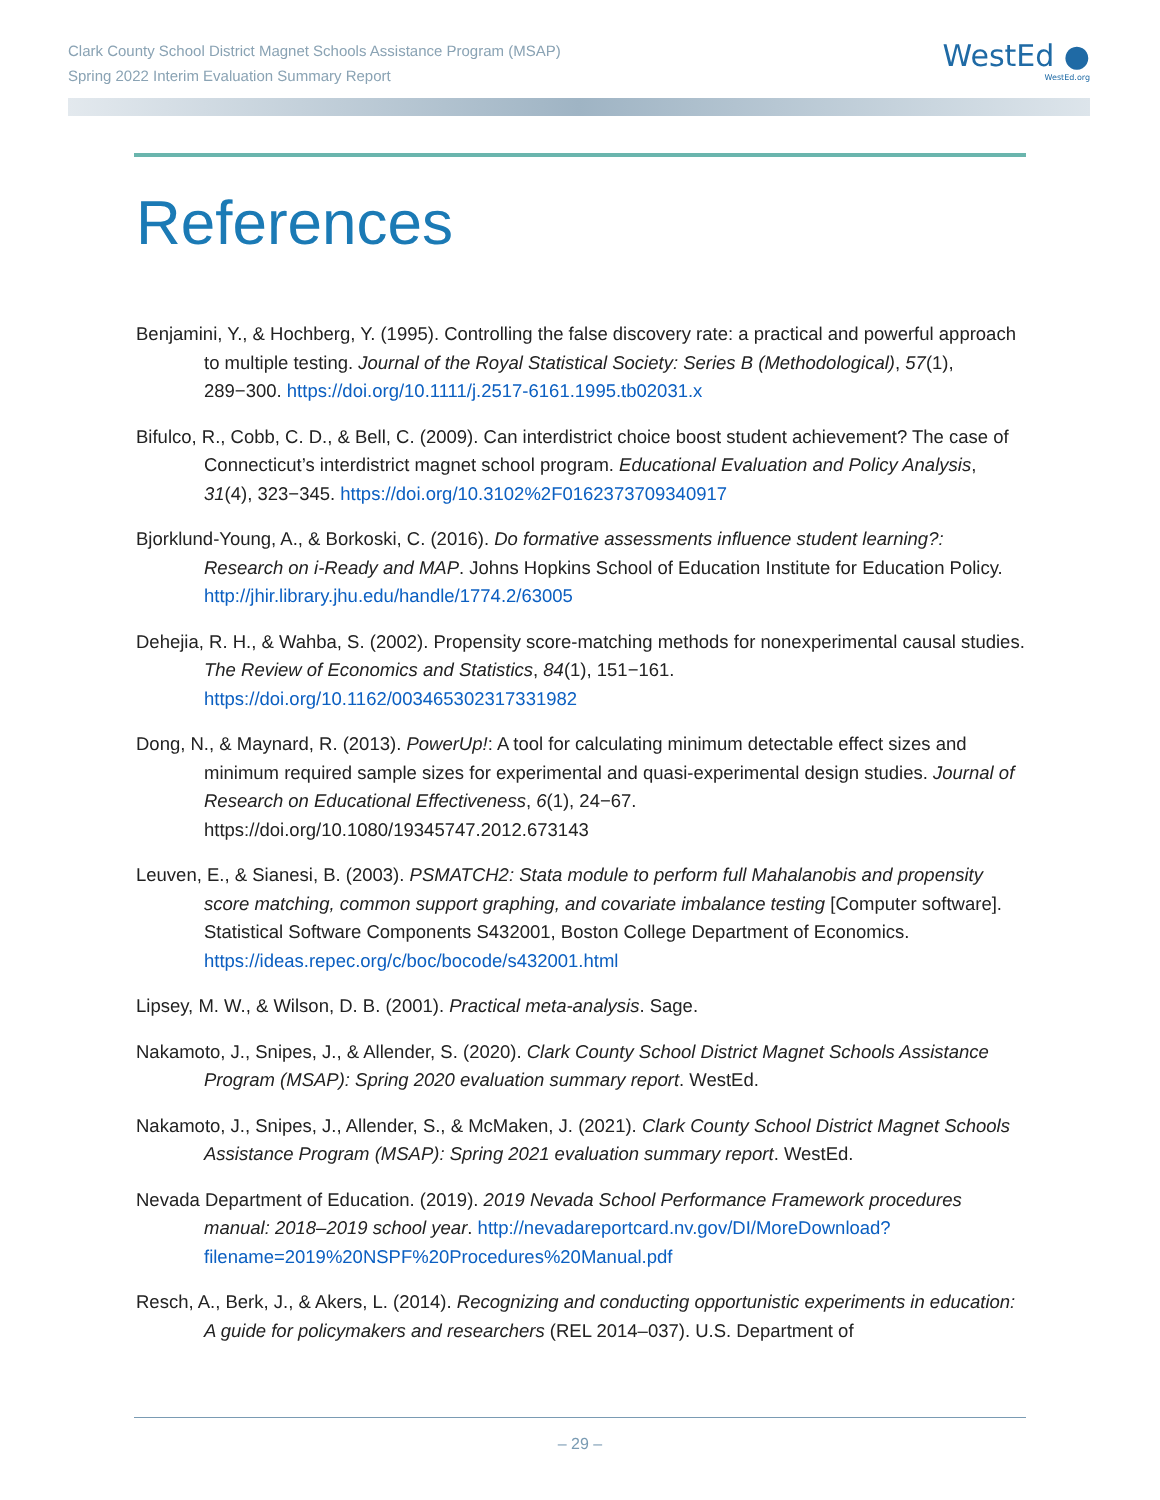Clark County School District Magnet Schools Assistance Program (MSAP)
Spring 2022 Interim Evaluation Summary Report
WestEd ●
WestEd.org
References
Benjamini, Y., & Hochberg, Y. (1995). Controlling the false discovery rate: a practical and powerful approach to multiple testing. Journal of the Royal Statistical Society: Series B (Methodological), 57(1), 289−300. https://doi.org/10.1111/j.2517-6161.1995.tb02031.x
Bifulco, R., Cobb, C. D., & Bell, C. (2009). Can interdistrict choice boost student achievement? The case of Connecticut’s interdistrict magnet school program. Educational Evaluation and Policy Analysis, 31(4), 323−345. https://doi.org/10.3102%2F0162373709340917
Bjorklund-Young, A., & Borkoski, C. (2016). Do formative assessments influence student learning?: Research on i-Ready and MAP. Johns Hopkins School of Education Institute for Education Policy. http://jhir.library.jhu.edu/handle/1774.2/63005
Dehejia, R. H., & Wahba, S. (2002). Propensity score-matching methods for nonexperimental causal studies. The Review of Economics and Statistics, 84(1), 151−161. https://doi.org/10.1162/003465302317331982
Dong, N., & Maynard, R. (2013). PowerUp!: A tool for calculating minimum detectable effect sizes and minimum required sample sizes for experimental and quasi-experimental design studies. Journal of Research on Educational Effectiveness, 6(1), 24−67. https://doi.org/10.1080/19345747.2012.673143
Leuven, E., & Sianesi, B. (2003). PSMATCH2: Stata module to perform full Mahalanobis and propensity score matching, common support graphing, and covariate imbalance testing [Computer software]. Statistical Software Components S432001, Boston College Department of Economics. https://ideas.repec.org/c/boc/bocode/s432001.html
Lipsey, M. W., & Wilson, D. B. (2001). Practical meta-analysis. Sage.
Nakamoto, J., Snipes, J., & Allender, S. (2020). Clark County School District Magnet Schools Assistance Program (MSAP): Spring 2020 evaluation summary report. WestEd.
Nakamoto, J., Snipes, J., Allender, S., & McMaken, J. (2021). Clark County School District Magnet Schools Assistance Program (MSAP): Spring 2021 evaluation summary report. WestEd.
Nevada Department of Education. (2019). 2019 Nevada School Performance Framework procedures manual: 2018–2019 school year. http://nevadareportcard.nv.gov/DI/MoreDownload?filename=2019%20NSPF%20Procedures%20Manual.pdf
Resch, A., Berk, J., & Akers, L. (2014). Recognizing and conducting opportunistic experiments in education: A guide for policymakers and researchers (REL 2014–037). U.S. Department of
– 29 –